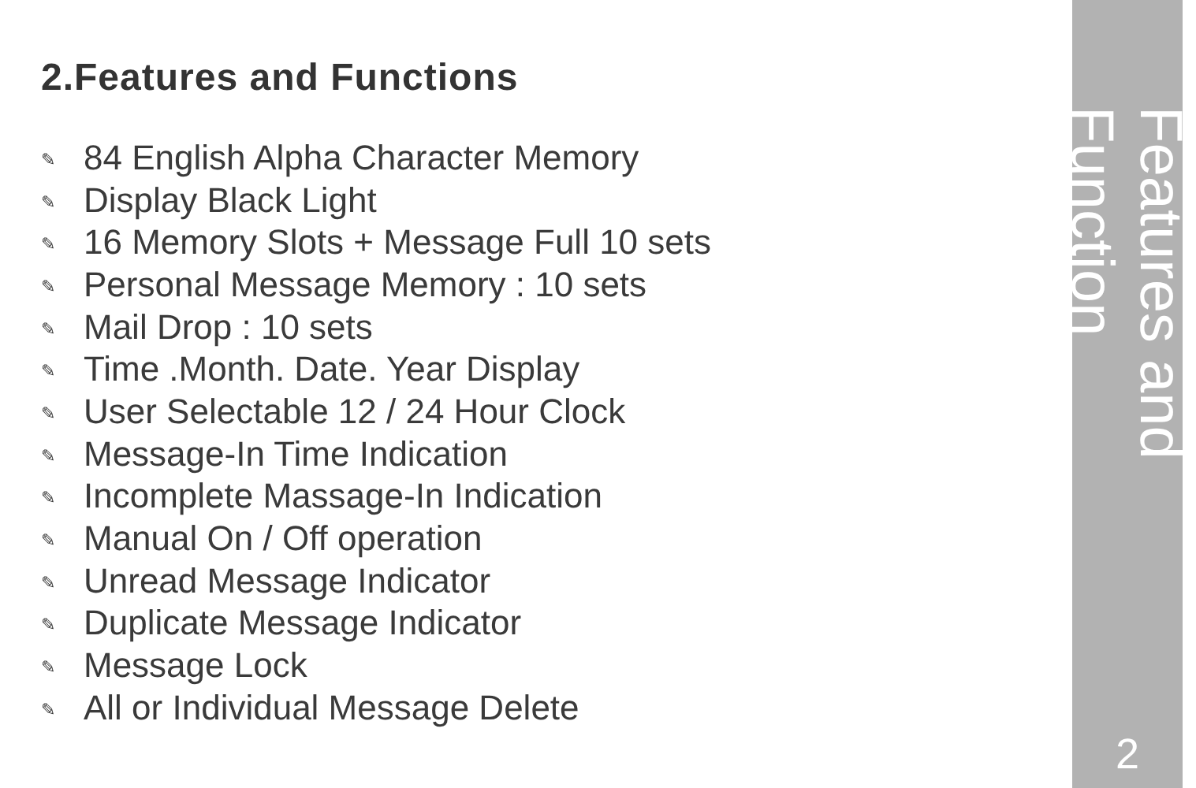2.Features and Functions
✎ 84 English Alpha Character Memory
✎ Display Black Light
✎ 16 Memory Slots + Message Full 10 sets
✎ Personal Message Memory : 10 sets
✎ Mail Drop : 10 sets
✎ Time .Month. Date. Year Display
✎ User Selectable 12 / 24 Hour Clock
✎ Message-In Time Indication
✎ Incomplete Massage-In Indication
✎ Manual On / Off operation
✎ Unread Message Indicator
✎ Duplicate Message Indicator
✎ Message Lock
✎ All or Individual Message Delete
Features and Function
2